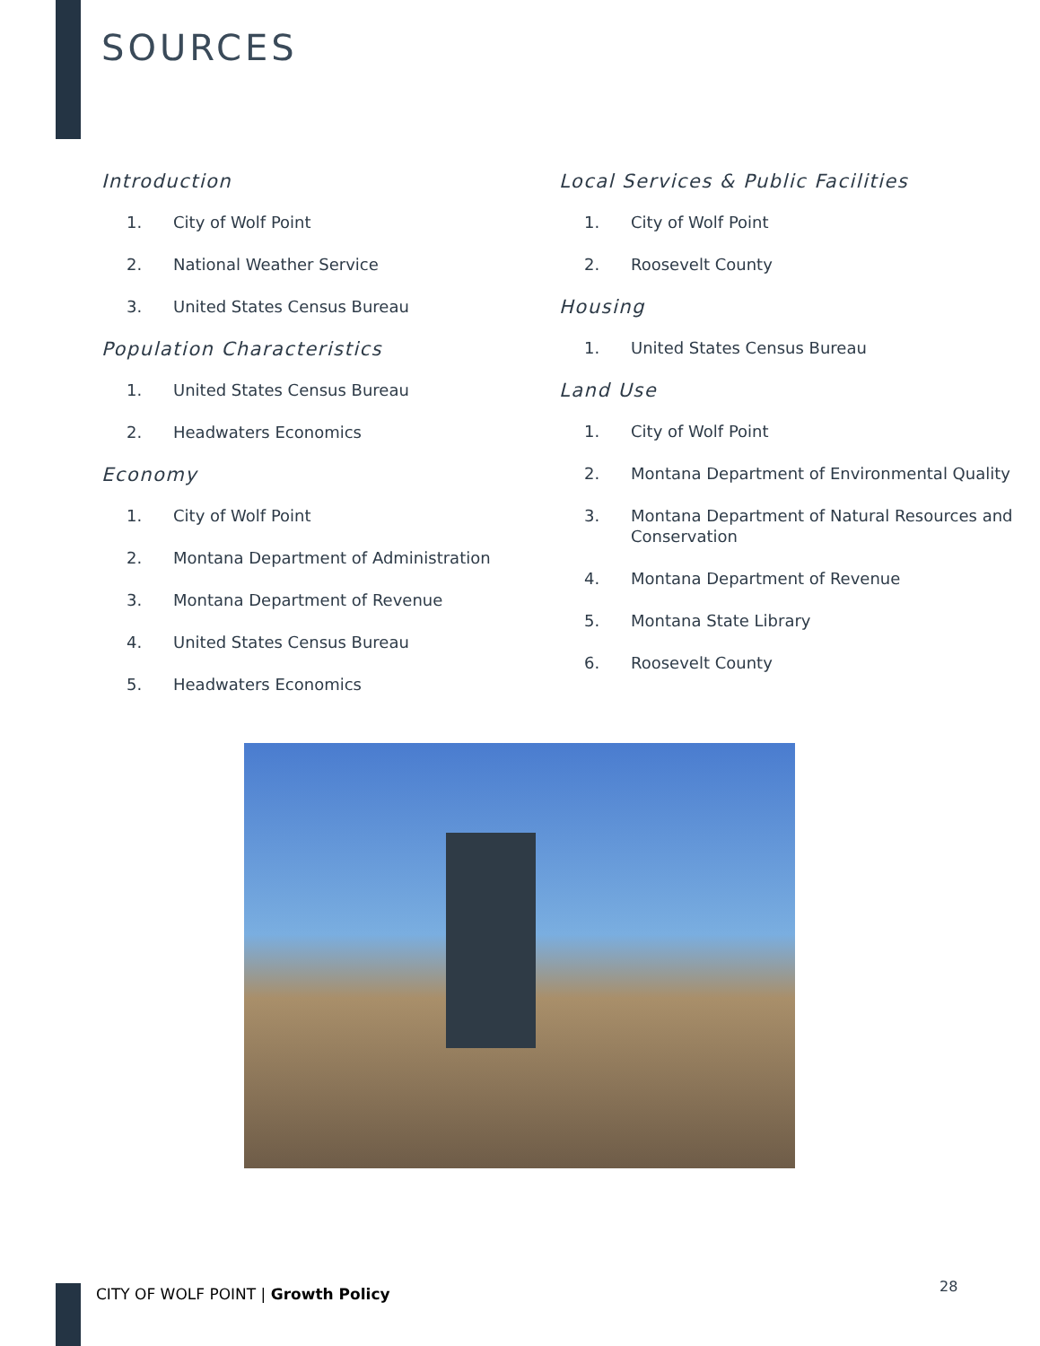SOURCES
Introduction
1. City of Wolf Point
2. National Weather Service
3. United States Census Bureau
Population Characteristics
1. United States Census Bureau
2. Headwaters Economics
Economy
1. City of Wolf Point
2. Montana Department of Administration
3. Montana Department of Revenue
4. United States Census Bureau
5. Headwaters Economics
Local Services & Public Facilities
1. City of Wolf Point
2. Roosevelt County
Housing
1. United States Census Bureau
Land Use
1. City of Wolf Point
2. Montana Department of Environmental Quality
3. Montana Department of Natural Resources and Conservation
4. Montana Department of Revenue
5. Montana State Library
6. Roosevelt County
CITY OF WOLF POINT | Growth Policy
28